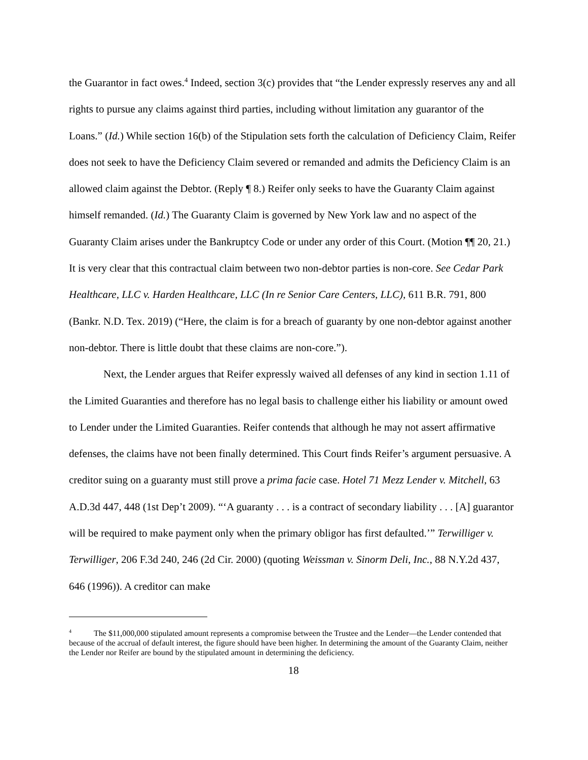the Guarantor in fact owes.<sup>4</sup> Indeed, section 3(c) provides that “the Lender expressly reserves any and all rights to pursue any claims against third parties, including without limitation any guarantor of the Loans.” (Id.) While section 16(b) of the Stipulation sets forth the calculation of Deficiency Claim, Reifer does not seek to have the Deficiency Claim severed or remanded and admits the Deficiency Claim is an allowed claim against the Debtor. (Reply ¶ 8.) Reifer only seeks to have the Guaranty Claim against himself remanded. (Id.) The Guaranty Claim is governed by New York law and no aspect of the Guaranty Claim arises under the Bankruptcy Code or under any order of this Court. (Motion ¶¶ 20, 21.) It is very clear that this contractual claim between two non-debtor parties is non-core. See Cedar Park Healthcare, LLC v. Harden Healthcare, LLC (In re Senior Care Centers, LLC), 611 B.R. 791, 800 (Bankr. N.D. Tex. 2019) (“Here, the claim is for a breach of guaranty by one non-debtor against another non-debtor. There is little doubt that these claims are non-core.”).
Next, the Lender argues that Reifer expressly waived all defenses of any kind in section 1.11 of the Limited Guaranties and therefore has no legal basis to challenge either his liability or amount owed to Lender under the Limited Guaranties. Reifer contends that although he may not assert affirmative defenses, the claims have not been finally determined. This Court finds Reifer’s argument persuasive. A creditor suing on a guaranty must still prove a prima facie case. Hotel 71 Mezz Lender v. Mitchell, 63 A.D.3d 447, 448 (1st Dep’t 2009). “‘A guaranty . . . is a contract of secondary liability . . . [A] guarantor will be required to make payment only when the primary obligor has first defaulted.’” Terwilliger v. Terwilliger, 206 F.3d 240, 246 (2d Cir. 2000) (quoting Weissman v. Sinorm Deli, Inc., 88 N.Y.2d 437, 646 (1996)). A creditor can make
<sup>4</sup> The $11,000,000 stipulated amount represents a compromise between the Trustee and the Lender—the Lender contended that because of the accrual of default interest, the figure should have been higher. In determining the amount of the Guaranty Claim, neither the Lender nor Reifer are bound by the stipulated amount in determining the deficiency.
18